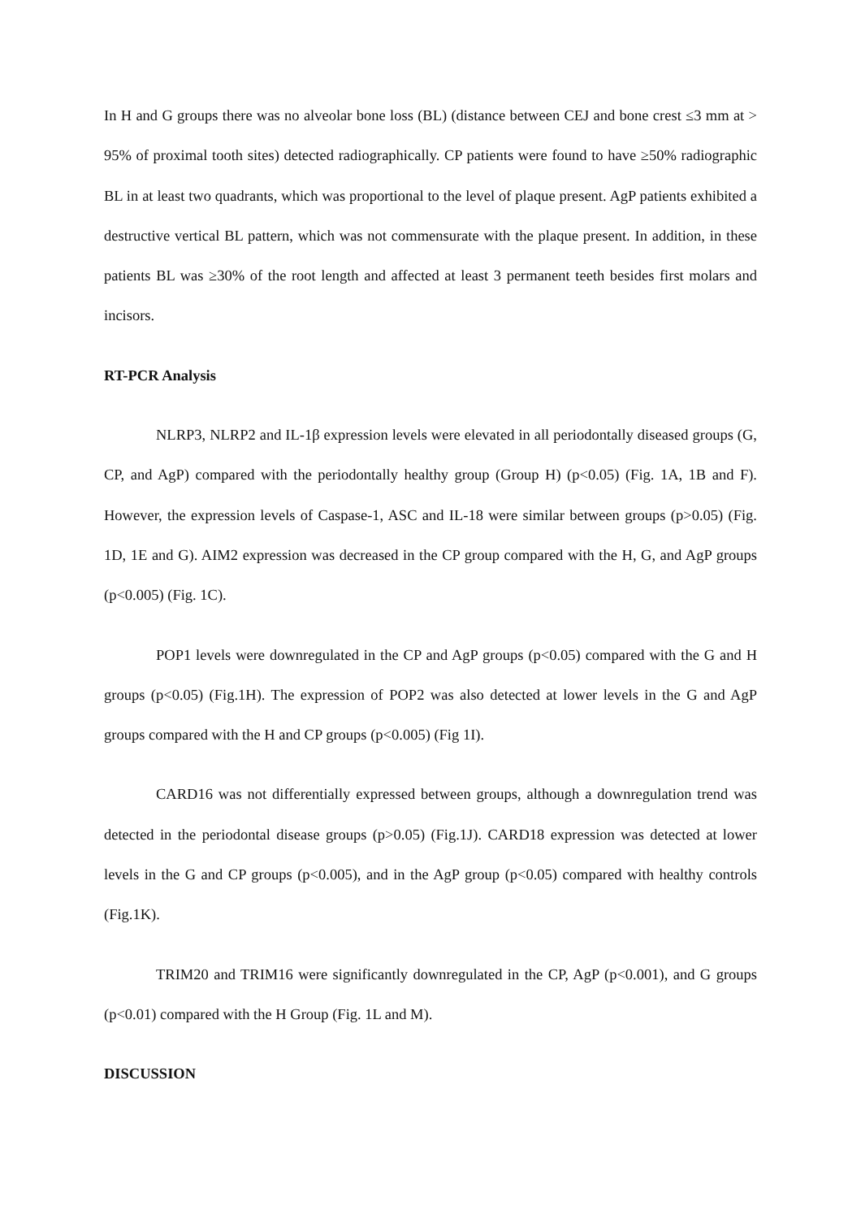In H and G groups there was no alveolar bone loss (BL) (distance between CEJ and bone crest ≤3 mm at > 95% of proximal tooth sites) detected radiographically. CP patients were found to have ≥50% radiographic BL in at least two quadrants, which was proportional to the level of plaque present. AgP patients exhibited a destructive vertical BL pattern, which was not commensurate with the plaque present. In addition, in these patients BL was ≥30% of the root length and affected at least 3 permanent teeth besides first molars and incisors.
RT-PCR Analysis
NLRP3, NLRP2 and IL-1β expression levels were elevated in all periodontally diseased groups (G, CP, and AgP) compared with the periodontally healthy group (Group H) (p<0.05) (Fig. 1A, 1B and F). However, the expression levels of Caspase-1, ASC and IL-18 were similar between groups (p>0.05) (Fig. 1D, 1E and G). AIM2 expression was decreased in the CP group compared with the H, G, and AgP groups (p<0.005) (Fig. 1C).
POP1 levels were downregulated in the CP and AgP groups (p<0.05) compared with the G and H groups (p<0.05) (Fig.1H). The expression of POP2 was also detected at lower levels in the G and AgP groups compared with the H and CP groups (p<0.005) (Fig 1I).
CARD16 was not differentially expressed between groups, although a downregulation trend was detected in the periodontal disease groups (p>0.05) (Fig.1J). CARD18 expression was detected at lower levels in the G and CP groups (p<0.005), and in the AgP group (p<0.05) compared with healthy controls (Fig.1K).
TRIM20 and TRIM16 were significantly downregulated in the CP, AgP (p<0.001), and G groups (p<0.01) compared with the H Group (Fig. 1L and M).
DISCUSSION